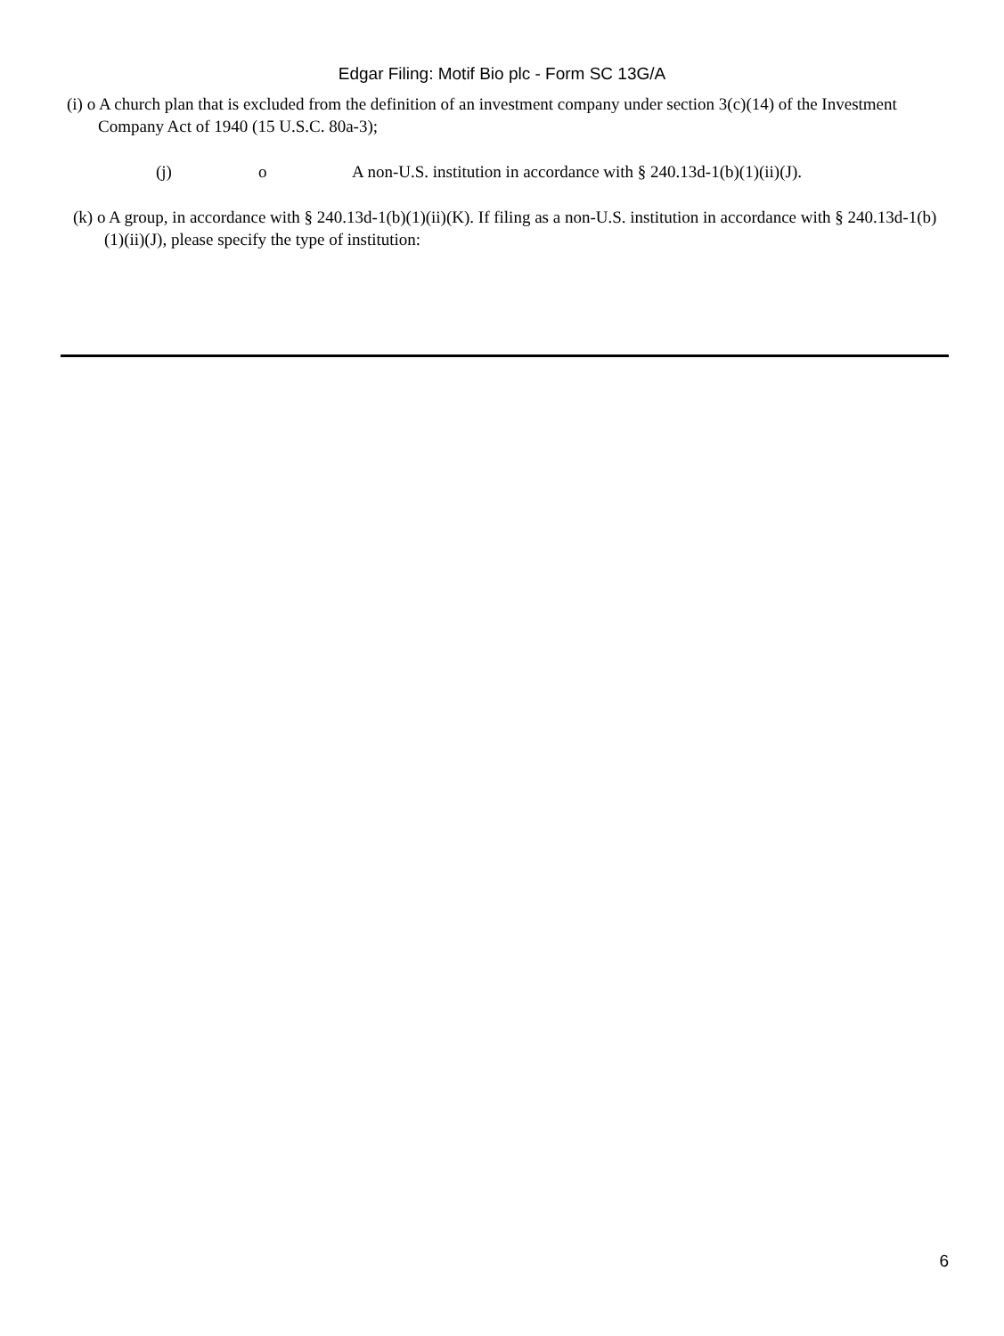Edgar Filing: Motif Bio plc - Form SC 13G/A
(i) o A church plan that is excluded from the definition of an investment company under section 3(c)(14) of the Investment Company Act of 1940 (15 U.S.C. 80a-3);
(j) o A non-U.S. institution in accordance with § 240.13d-1(b)(1)(ii)(J).
(k) o A group, in accordance with § 240.13d-1(b)(1)(ii)(K). If filing as a non-U.S. institution in accordance with § 240.13d-1(b)(1)(ii)(J), please specify the type of institution:
6